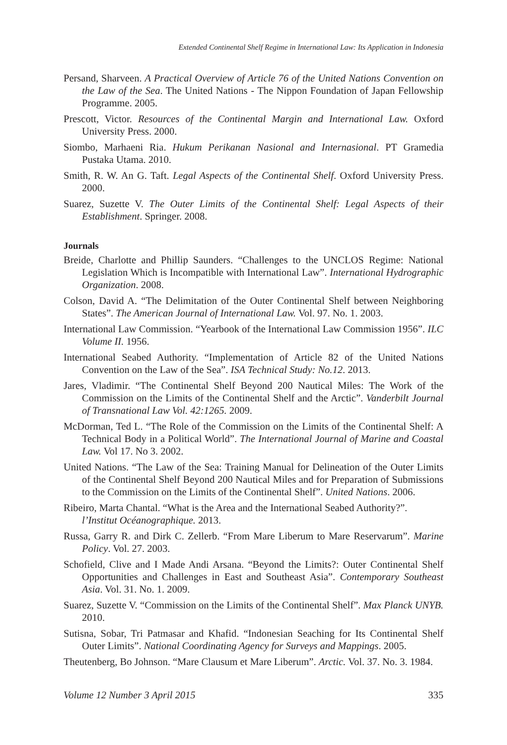Extended Continental Shelf Regime in International Law: Its Application in Indonesia
Persand, Sharveen. A Practical Overview of Article 76 of the United Nations Convention on the Law of the Sea. The United Nations - The Nippon Foundation of Japan Fellowship Programme. 2005.
Prescott, Victor. Resources of the Continental Margin and International Law. Oxford University Press. 2000.
Siombo, Marhaeni Ria. Hukum Perikanan Nasional and Internasional. PT Gramedia Pustaka Utama. 2010.
Smith, R. W. An G. Taft. Legal Aspects of the Continental Shelf. Oxford University Press. 2000.
Suarez, Suzette V. The Outer Limits of the Continental Shelf: Legal Aspects of their Establishment. Springer. 2008.
Journals
Breide, Charlotte and Phillip Saunders. “Challenges to the UNCLOS Regime: National Legislation Which is Incompatible with International Law”. International Hydrographic Organization. 2008.
Colson, David A. “The Delimitation of the Outer Continental Shelf between Neighboring States”. The American Journal of International Law. Vol. 97. No. 1. 2003.
International Law Commission. “Yearbook of the International Law Commission 1956”. ILC Volume II. 1956.
International Seabed Authority. “Implementation of Article 82 of the United Nations Convention on the Law of the Sea”. ISA Technical Study: No.12. 2013.
Jares, Vladimir. “The Continental Shelf Beyond 200 Nautical Miles: The Work of the Commission on the Limits of the Continental Shelf and the Arctic”. Vanderbilt Journal of Transnational Law Vol. 42:1265. 2009.
McDorman, Ted L. “The Role of the Commission on the Limits of the Continental Shelf: A Technical Body in a Political World”. The International Journal of Marine and Coastal Law. Vol 17. No 3. 2002.
United Nations. “The Law of the Sea: Training Manual for Delineation of the Outer Limits of the Continental Shelf Beyond 200 Nautical Miles and for Preparation of Submissions to the Commission on the Limits of the Continental Shelf”. United Nations. 2006.
Ribeiro, Marta Chantal. “What is the Area and the International Seabed Authority?”.
l’Institut Océanographique. 2013.
Russa, Garry R. and Dirk C. Zellerb. “From Mare Liberum to Mare Reservarum”. Marine Policy. Vol. 27. 2003.
Schofield, Clive and I Made Andi Arsana. “Beyond the Limits?: Outer Continental Shelf Opportunities and Challenges in East and Southeast Asia”. Contemporary Southeast Asia. Vol. 31. No. 1. 2009.
Suarez, Suzette V. “Commission on the Limits of the Continental Shelf”. Max Planck UNYB. 2010.
Sutisna, Sobar, Tri Patmasar and Khafid. “Indonesian Seaching for Its Continental Shelf Outer Limits”. National Coordinating Agency for Surveys and Mappings. 2005.
Theutenberg, Bo Johnson. “Mare Clausum et Mare Liberum”. Arctic. Vol. 37. No. 3. 1984.
Volume 12 Number 3 April 2015 335